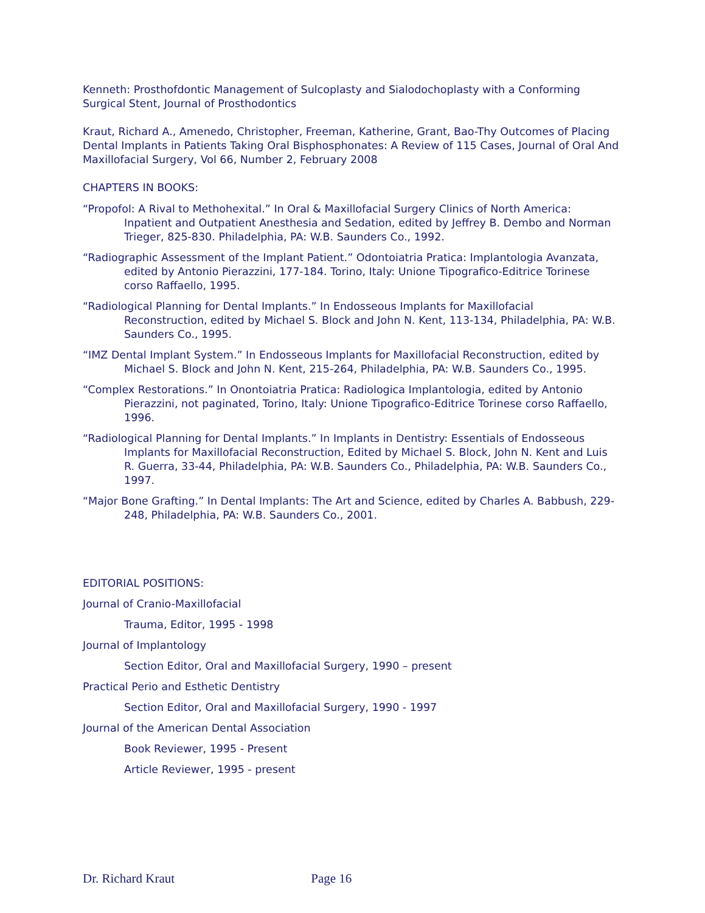Kenneth: Prosthofdontic Management of Sulcoplasty and Sialodochoplasty with a Conforming Surgical Stent, Journal of Prosthodontics
Kraut, Richard A., Amenedo, Christopher, Freeman, Katherine, Grant, Bao-Thy Outcomes of Placing Dental Implants in Patients Taking Oral Bisphosphonates: A Review of 115 Cases, Journal of Oral And Maxillofacial Surgery, Vol 66, Number 2, February 2008
CHAPTERS IN BOOKS:
“Propofol: A Rival to Methohexital.” In Oral & Maxillofacial Surgery Clinics of North America: Inpatient and Outpatient Anesthesia and Sedation, edited by Jeffrey B. Dembo and Norman Trieger, 825-830. Philadelphia, PA: W.B. Saunders Co., 1992.
“Radiographic Assessment of the Implant Patient.” Odontoiatria Pratica: Implantologia Avanzata, edited by Antonio Pierazzini, 177-184. Torino, Italy: Unione Tipografico-Editrice Torinese corso Raffaello, 1995.
“Radiological Planning for Dental Implants.” In Endosseous Implants for Maxillofacial Reconstruction, edited by Michael S. Block and John N. Kent, 113-134, Philadelphia, PA: W.B. Saunders Co., 1995.
“IMZ Dental Implant System.” In Endosseous Implants for Maxillofacial Reconstruction, edited by Michael S. Block and John N. Kent, 215-264, Philadelphia, PA: W.B. Saunders Co., 1995.
“Complex Restorations.” In Onontoiatria Pratica: Radiologica Implantologia, edited by Antonio Pierazzini, not paginated, Torino, Italy: Unione Tipografico-Editrice Torinese corso Raffaello, 1996.
“Radiological Planning for Dental Implants.” In Implants in Dentistry: Essentials of Endosseous Implants for Maxillofacial Reconstruction, Edited by Michael S. Block, John N. Kent and Luis R. Guerra, 33-44, Philadelphia, PA: W.B. Saunders Co., Philadelphia, PA: W.B. Saunders Co., 1997.
“Major Bone Grafting.” In Dental Implants: The Art and Science, edited by Charles A. Babbush, 229-248, Philadelphia, PA: W.B. Saunders Co., 2001.
EDITORIAL POSITIONS:
Journal of Cranio-Maxillofacial
Trauma, Editor, 1995 - 1998
Journal of Implantology
Section Editor, Oral and Maxillofacial Surgery, 1990 – present
Practical Perio and Esthetic Dentistry
Section Editor, Oral and Maxillofacial Surgery, 1990 - 1997
Journal of the American Dental Association
Book Reviewer, 1995 - Present
Article Reviewer, 1995 - present
Dr. Richard Kraut Page 16